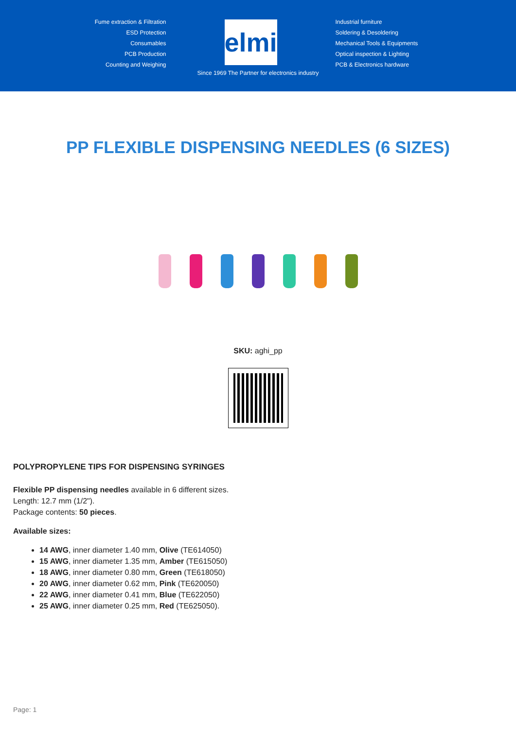Fume extraction & Filtration
ESD Protection
Consumables
PCB Production
Counting and Weighing
elmi
Industrial furniture
Soldering & Desoldering
Mechanical Tools & Equipments
Optical inspection & Lighting
PCB & Electronics hardware
Since 1969 The Partner for electronics industry
PP FLEXIBLE DISPENSING NEEDLES (6 SIZES)
SKU: aghi_pp
POLYPROPYLENE TIPS FOR DISPENSING SYRINGES
Flexible PP dispensing needles available in 6 different sizes.
Length: 12.7 mm (1/2").
Package contents: 50 pieces.
Available sizes:
14 AWG, inner diameter 1.40 mm, Olive (TE614050)
15 AWG, inner diameter 1.35 mm, Amber (TE615050)
18 AWG, inner diameter 0.80 mm, Green (TE618050)
20 AWG, inner diameter 0.62 mm, Pink (TE620050)
22 AWG, inner diameter 0.41 mm, Blue (TE622050)
25 AWG, inner diameter 0.25 mm, Red (TE625050).
Page: 1